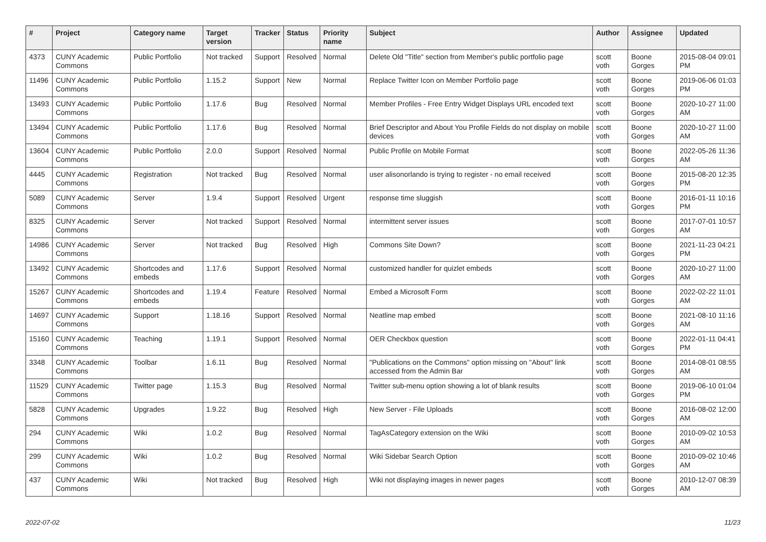| # | Project | Category name | Target version | Tracker | Status | Priority name | Subject | Author | Assignee | Updated |
| --- | --- | --- | --- | --- | --- | --- | --- | --- | --- | --- |
| 4373 | CUNY Academic Commons | Public Portfolio | Not tracked | Support | Resolved | Normal | Delete Old "Title" section from Member's public portfolio page | scott voth | Boone Gorges | 2015-08-04 09:01 PM |
| 11496 | CUNY Academic Commons | Public Portfolio | 1.15.2 | Support | New | Normal | Replace Twitter Icon on Member Portfolio page | scott voth | Boone Gorges | 2019-06-06 01:03 PM |
| 13493 | CUNY Academic Commons | Public Portfolio | 1.17.6 | Bug | Resolved | Normal | Member Profiles - Free Entry Widget Displays URL encoded text | scott voth | Boone Gorges | 2020-10-27 11:00 AM |
| 13494 | CUNY Academic Commons | Public Portfolio | 1.17.6 | Bug | Resolved | Normal | Brief Descriptor and About You Profile Fields do not display on mobile devices | scott voth | Boone Gorges | 2020-10-27 11:00 AM |
| 13604 | CUNY Academic Commons | Public Portfolio | 2.0.0 | Support | Resolved | Normal | Public Profile on Mobile Format | scott voth | Boone Gorges | 2022-05-26 11:36 AM |
| 4445 | CUNY Academic Commons | Registration | Not tracked | Bug | Resolved | Normal | user alisonorlando is trying to register - no email received | scott voth | Boone Gorges | 2015-08-20 12:35 PM |
| 5089 | CUNY Academic Commons | Server | 1.9.4 | Support | Resolved | Urgent | response time sluggish | scott voth | Boone Gorges | 2016-01-11 10:16 PM |
| 8325 | CUNY Academic Commons | Server | Not tracked | Support | Resolved | Normal | intermittent server issues | scott voth | Boone Gorges | 2017-07-01 10:57 AM |
| 14986 | CUNY Academic Commons | Server | Not tracked | Bug | Resolved | High | Commons Site Down? | scott voth | Boone Gorges | 2021-11-23 04:21 PM |
| 13492 | CUNY Academic Commons | Shortcodes and embeds | 1.17.6 | Support | Resolved | Normal | customized handler for quizlet embeds | scott voth | Boone Gorges | 2020-10-27 11:00 AM |
| 15267 | CUNY Academic Commons | Shortcodes and embeds | 1.19.4 | Feature | Resolved | Normal | Embed a Microsoft Form | scott voth | Boone Gorges | 2022-02-22 11:01 AM |
| 14697 | CUNY Academic Commons | Support | 1.18.16 | Support | Resolved | Normal | Neatline map embed | scott voth | Boone Gorges | 2021-08-10 11:16 AM |
| 15160 | CUNY Academic Commons | Teaching | 1.19.1 | Support | Resolved | Normal | OER Checkbox question | scott voth | Boone Gorges | 2022-01-11 04:41 PM |
| 3348 | CUNY Academic Commons | Toolbar | 1.6.11 | Bug | Resolved | Normal | "Publications on the Commons" option missing on "About" link accessed from the Admin Bar | scott voth | Boone Gorges | 2014-08-01 08:55 AM |
| 11529 | CUNY Academic Commons | Twitter page | 1.15.3 | Bug | Resolved | Normal | Twitter sub-menu option showing a lot of blank results | scott voth | Boone Gorges | 2019-06-10 01:04 PM |
| 5828 | CUNY Academic Commons | Upgrades | 1.9.22 | Bug | Resolved | High | New Server - File Uploads | scott voth | Boone Gorges | 2016-08-02 12:00 AM |
| 294 | CUNY Academic Commons | Wiki | 1.0.2 | Bug | Resolved | Normal | TagAsCategory extension on the Wiki | scott voth | Boone Gorges | 2010-09-02 10:53 AM |
| 299 | CUNY Academic Commons | Wiki | 1.0.2 | Bug | Resolved | Normal | Wiki Sidebar Search Option | scott voth | Boone Gorges | 2010-09-02 10:46 AM |
| 437 | CUNY Academic Commons | Wiki | Not tracked | Bug | Resolved | High | Wiki not displaying images in newer pages | scott voth | Boone Gorges | 2010-12-07 08:39 AM |
2022-07-02 11/23